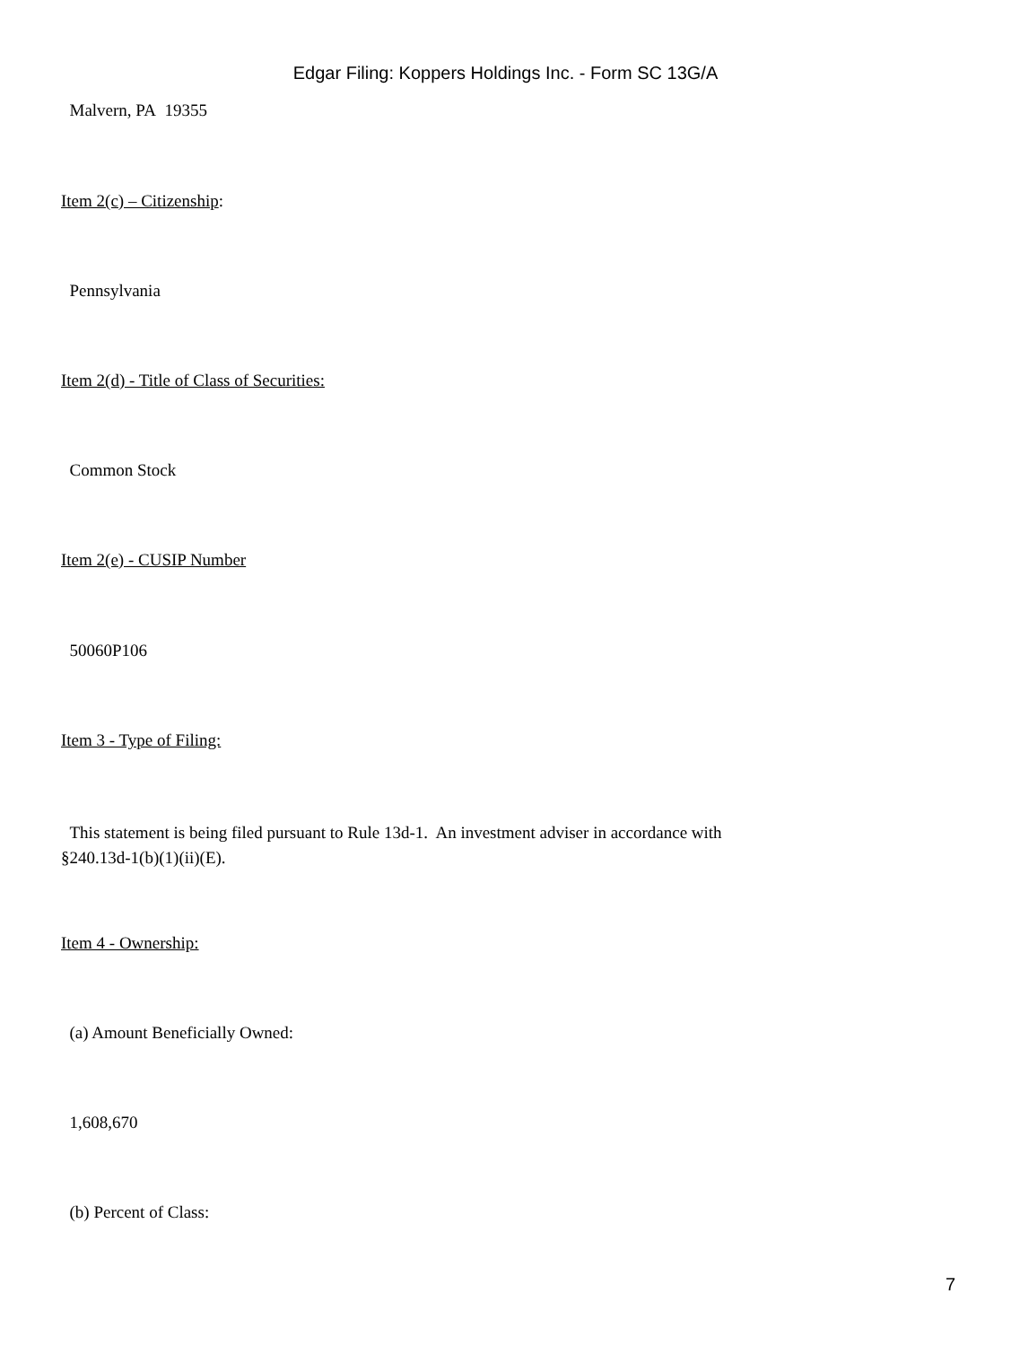Edgar Filing: Koppers Holdings Inc. - Form SC 13G/A
Malvern, PA 19355
Item 2(c) – Citizenship:
Pennsylvania
Item 2(d) - Title of Class of Securities:
Common Stock
Item 2(e) - CUSIP Number
50060P106
Item 3 - Type of Filing:
This statement is being filed pursuant to Rule 13d-1. An investment adviser in accordance with
§240.13d-1(b)(1)(ii)(E).
Item 4 - Ownership:
(a) Amount Beneficially Owned:
1,608,670
(b) Percent of Class:
7